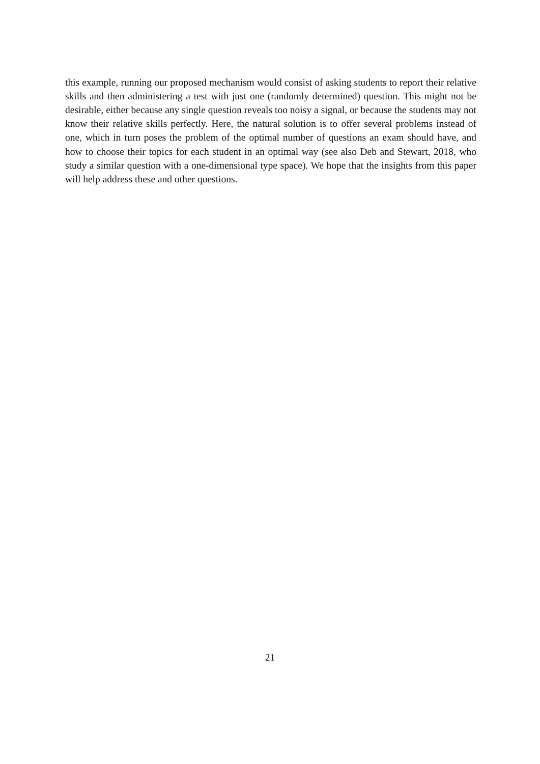this example, running our proposed mechanism would consist of asking students to report their relative skills and then administering a test with just one (randomly determined) question. This might not be desirable, either because any single question reveals too noisy a signal, or because the students may not know their relative skills perfectly. Here, the natural solution is to offer several problems instead of one, which in turn poses the problem of the optimal number of questions an exam should have, and how to choose their topics for each student in an optimal way (see also Deb and Stewart, 2018, who study a similar question with a one-dimensional type space). We hope that the insights from this paper will help address these and other questions.
21